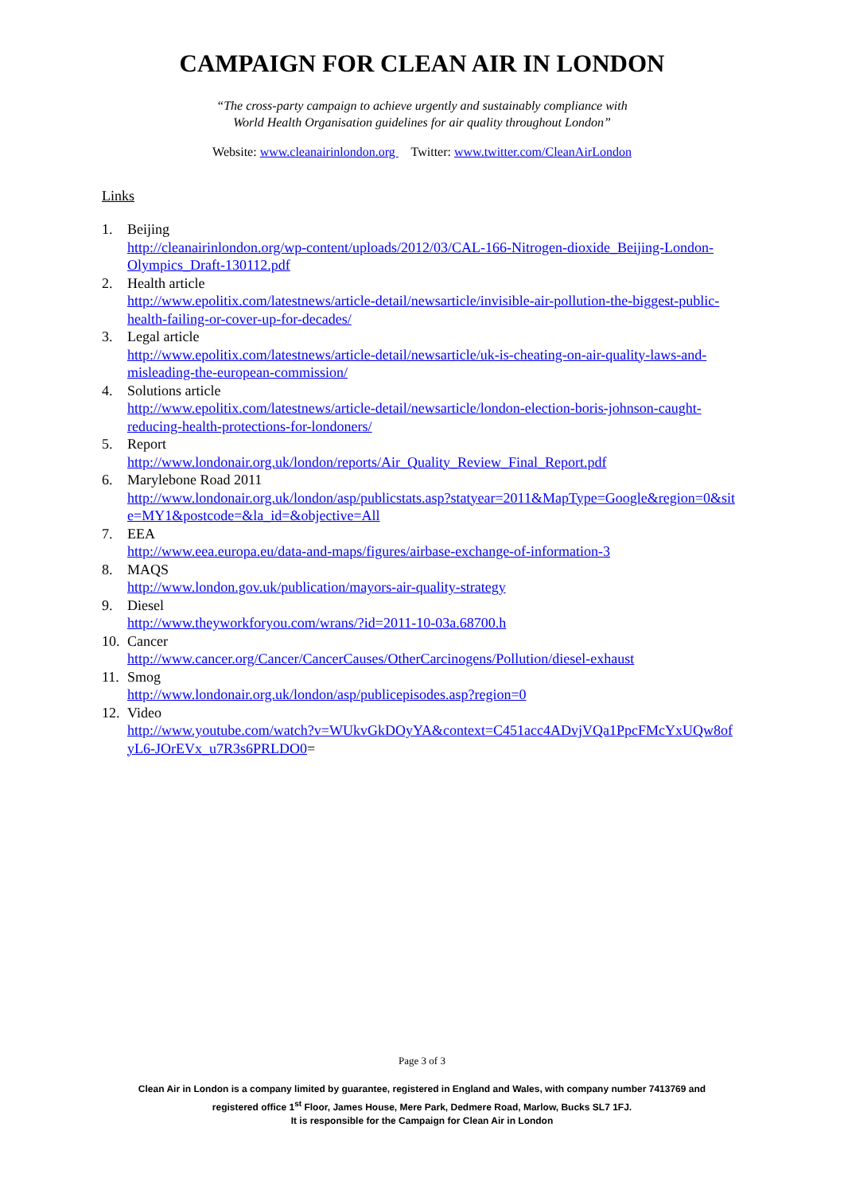CAMPAIGN FOR CLEAN AIR IN LONDON
“The cross-party campaign to achieve urgently and sustainably compliance with
World Health Organisation guidelines for air quality throughout London”
Website: www.cleanairinlondon.org Twitter: www.twitter.com/CleanAirLondon
Links
1. Beijing
http://cleanairinlondon.org/wp-content/uploads/2012/03/CAL-166-Nitrogen-dioxide_Beijing-London-Olympics_Draft-130112.pdf
2. Health article
http://www.epolitix.com/latestnews/article-detail/newsarticle/invisible-air-pollution-the-biggest-public-health-failing-or-cover-up-for-decades/
3. Legal article
http://www.epolitix.com/latestnews/article-detail/newsarticle/uk-is-cheating-on-air-quality-laws-and-misleading-the-european-commission/
4. Solutions article
http://www.epolitix.com/latestnews/article-detail/newsarticle/london-election-boris-johnson-caught-reducing-health-protections-for-londoners/
5. Report
http://www.londonair.org.uk/london/reports/Air_Quality_Review_Final_Report.pdf
6. Marylebone Road 2011
http://www.londonair.org.uk/london/asp/publicstats.asp?statyear=2011&MapType=Google&region=0&site=MY1&postcode=&la_id=&objective=All
7. EEA
http://www.eea.europa.eu/data-and-maps/figures/airbase-exchange-of-information-3
8. MAQS
http://www.london.gov.uk/publication/mayors-air-quality-strategy
9. Diesel
http://www.theyworkforyou.com/wrans/?id=2011-10-03a.68700.h
10.
Cancer
http://www.cancer.org/Cancer/CancerCauses/OtherCarcinogens/Pollution/diesel-exhaust
11.
Smog
http://www.londonair.org.uk/london/asp/publicepisodes.asp?region=0
12.
Video
http://www.youtube.com/watch?v=WUkvGkDOyYA&context=C451acc4ADvjVQa1PpcFMcYxUQw8ofyL6-JOrEVx_u7R3s6PRLDO0=
Page 3 of 3
Clean Air in London is a company limited by guarantee, registered in England and Wales, with company number 7413769 and
registered office 1<sup>st</sup> Floor, James House, Mere Park, Dedmere Road, Marlow, Bucks SL7 1FJ.
It is responsible for the Campaign for Clean Air in London